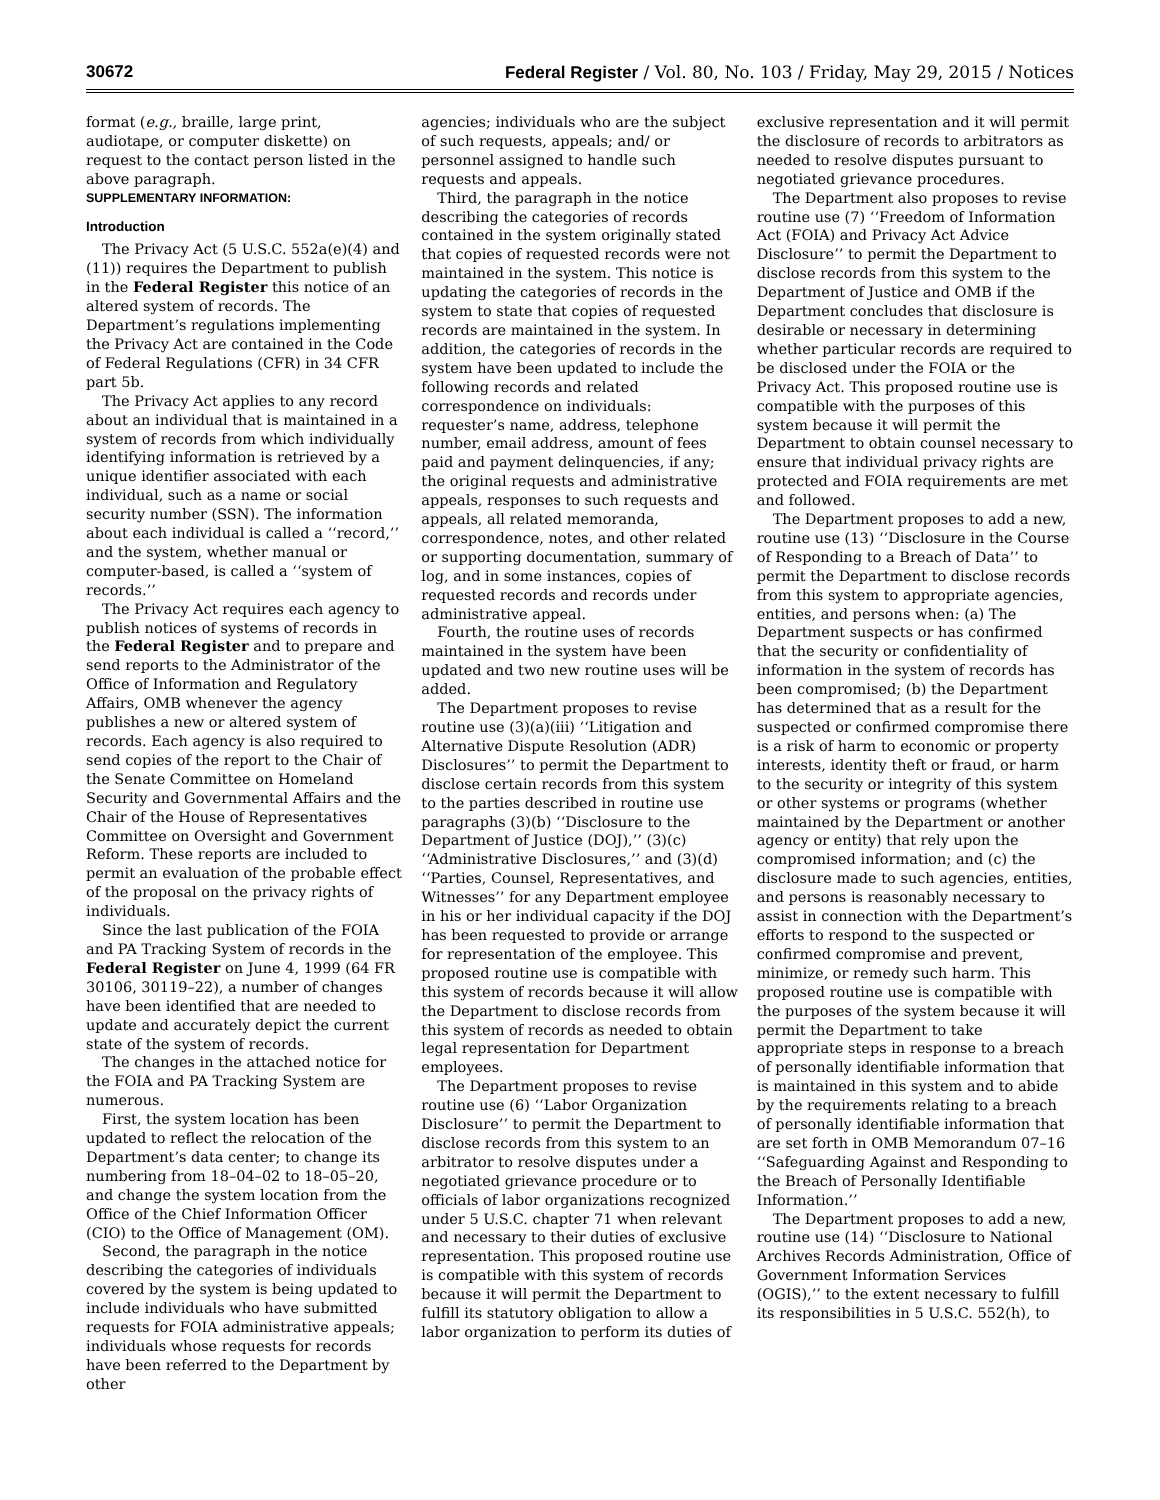30672 Federal Register / Vol. 80, No. 103 / Friday, May 29, 2015 / Notices
format (e.g., braille, large print, audiotape, or computer diskette) on request to the contact person listed in the above paragraph.
SUPPLEMENTARY INFORMATION:
Introduction
The Privacy Act (5 U.S.C. 552a(e)(4) and (11)) requires the Department to publish in the Federal Register this notice of an altered system of records. The Department’s regulations implementing the Privacy Act are contained in the Code of Federal Regulations (CFR) in 34 CFR part 5b.
The Privacy Act applies to any record about an individual that is maintained in a system of records from which individually identifying information is retrieved by a unique identifier associated with each individual, such as a name or social security number (SSN). The information about each individual is called a ‘‘record,’’ and the system, whether manual or computer-based, is called a ‘‘system of records.’’
The Privacy Act requires each agency to publish notices of systems of records in the Federal Register and to prepare and send reports to the Administrator of the Office of Information and Regulatory Affairs, OMB whenever the agency publishes a new or altered system of records. Each agency is also required to send copies of the report to the Chair of the Senate Committee on Homeland Security and Governmental Affairs and the Chair of the House of Representatives Committee on Oversight and Government Reform. These reports are included to permit an evaluation of the probable effect of the proposal on the privacy rights of individuals.
Since the last publication of the FOIA and PA Tracking System of records in the Federal Register on June 4, 1999 (64 FR 30106, 30119–22), a number of changes have been identified that are needed to update and accurately depict the current state of the system of records.
The changes in the attached notice for the FOIA and PA Tracking System are numerous.
First, the system location has been updated to reflect the relocation of the Department’s data center; to change its numbering from 18–04–02 to 18–05–20, and change the system location from the Office of the Chief Information Officer (CIO) to the Office of Management (OM).
Second, the paragraph in the notice describing the categories of individuals covered by the system is being updated to include individuals who have submitted requests for FOIA administrative appeals; individuals whose requests for records have been referred to the Department by other
agencies; individuals who are the subject of such requests, appeals; and/ or personnel assigned to handle such requests and appeals.
Third, the paragraph in the notice describing the categories of records contained in the system originally stated that copies of requested records were not maintained in the system. This notice is updating the categories of records in the system to state that copies of requested records are maintained in the system. In addition, the categories of records in the system have been updated to include the following records and related correspondence on individuals: requester’s name, address, telephone number, email address, amount of fees paid and payment delinquencies, if any; the original requests and administrative appeals, responses to such requests and appeals, all related memoranda, correspondence, notes, and other related or supporting documentation, summary of log, and in some instances, copies of requested records and records under administrative appeal.
Fourth, the routine uses of records maintained in the system have been updated and two new routine uses will be added.
The Department proposes to revise routine use (3)(a)(iii) ‘‘Litigation and Alternative Dispute Resolution (ADR) Disclosures’’ to permit the Department to disclose certain records from this system to the parties described in routine use paragraphs (3)(b) ‘‘Disclosure to the Department of Justice (DOJ),’’ (3)(c) ‘‘Administrative Disclosures,’’ and (3)(d) ‘‘Parties, Counsel, Representatives, and Witnesses’’ for any Department employee in his or her individual capacity if the DOJ has been requested to provide or arrange for representation of the employee. This proposed routine use is compatible with this system of records because it will allow the Department to disclose records from this system of records as needed to obtain legal representation for Department employees.
The Department proposes to revise routine use (6) ‘‘Labor Organization Disclosure’’ to permit the Department to disclose records from this system to an arbitrator to resolve disputes under a negotiated grievance procedure or to officials of labor organizations recognized under 5 U.S.C. chapter 71 when relevant and necessary to their duties of exclusive representation. This proposed routine use is compatible with this system of records because it will permit the Department to fulfill its statutory obligation to allow a labor organization to perform its duties of
exclusive representation and it will permit the disclosure of records to arbitrators as needed to resolve disputes pursuant to negotiated grievance procedures.
The Department also proposes to revise routine use (7) ‘‘Freedom of Information Act (FOIA) and Privacy Act Advice Disclosure’’ to permit the Department to disclose records from this system to the Department of Justice and OMB if the Department concludes that disclosure is desirable or necessary in determining whether particular records are required to be disclosed under the FOIA or the Privacy Act. This proposed routine use is compatible with the purposes of this system because it will permit the Department to obtain counsel necessary to ensure that individual privacy rights are protected and FOIA requirements are met and followed.
The Department proposes to add a new, routine use (13) ‘‘Disclosure in the Course of Responding to a Breach of Data’’ to permit the Department to disclose records from this system to appropriate agencies, entities, and persons when: (a) The Department suspects or has confirmed that the security or confidentiality of information in the system of records has been compromised; (b) the Department has determined that as a result for the suspected or confirmed compromise there is a risk of harm to economic or property interests, identity theft or fraud, or harm to the security or integrity of this system or other systems or programs (whether maintained by the Department or another agency or entity) that rely upon the compromised information; and (c) the disclosure made to such agencies, entities, and persons is reasonably necessary to assist in connection with the Department’s efforts to respond to the suspected or confirmed compromise and prevent, minimize, or remedy such harm. This proposed routine use is compatible with the purposes of the system because it will permit the Department to take appropriate steps in response to a breach of personally identifiable information that is maintained in this system and to abide by the requirements relating to a breach of personally identifiable information that are set forth in OMB Memorandum 07–16 ‘‘Safeguarding Against and Responding to the Breach of Personally Identifiable Information.’’
The Department proposes to add a new, routine use (14) ‘‘Disclosure to National Archives Records Administration, Office of Government Information Services (OGIS),’’ to the extent necessary to fulfill its responsibilities in 5 U.S.C. 552(h), to